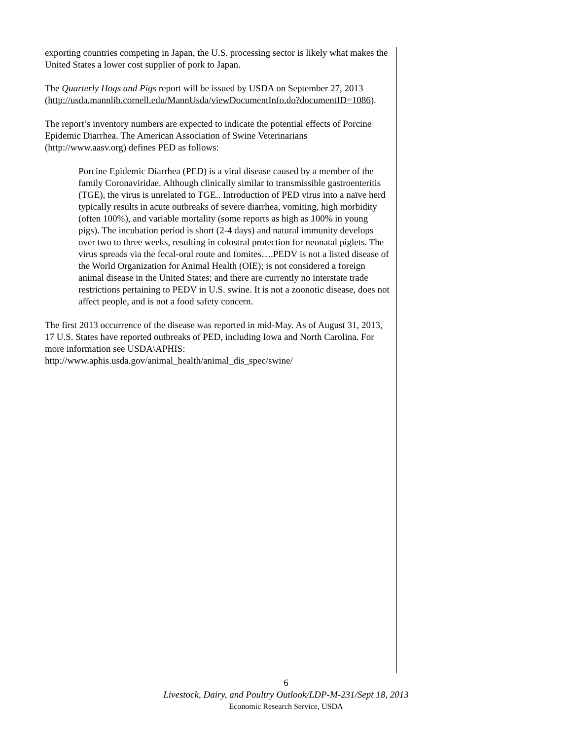exporting countries competing in Japan, the U.S. processing sector is likely what makes the United States a lower cost supplier of pork to Japan.
The Quarterly Hogs and Pigs report will be issued by USDA on September 27, 2013
(http://usda.mannlib.cornell.edu/MannUsda/viewDocumentInfo.do?documentID=1086).
The report’s inventory numbers are expected to indicate the potential effects of Porcine Epidemic Diarrhea. The American Association of Swine Veterinarians (http://www.aasv.org) defines PED as follows:
Porcine Epidemic Diarrhea (PED) is a viral disease caused by a member of the family Coronaviridae. Although clinically similar to transmissible gastroenteritis (TGE), the virus is unrelated to TGE.. Introduction of PED virus into a naïve herd typically results in acute outbreaks of severe diarrhea, vomiting, high morbidity (often 100%), and variable mortality (some reports as high as 100% in young pigs). The incubation period is short (2-4 days) and natural immunity develops over two to three weeks, resulting in colostral protection for neonatal piglets. The virus spreads via the fecal-oral route and fomites….PEDV is not a listed disease of the World Organization for Animal Health (OIE); is not considered a foreign animal disease in the United States; and there are currently no interstate trade restrictions pertaining to PEDV in U.S. swine. It is not a zoonotic disease, does not affect people, and is not a food safety concern.
The first 2013 occurrence of the disease was reported in mid-May. As of August 31, 2013, 17 U.S. States have reported outbreaks of PED, including Iowa and North Carolina. For more information see USDA\APHIS:
http://www.aphis.usda.gov/animal_health/animal_dis_spec/swine/
6
Livestock, Dairy, and Poultry Outlook/LDP-M-231/Sept 18, 2013
Economic Research Service, USDA